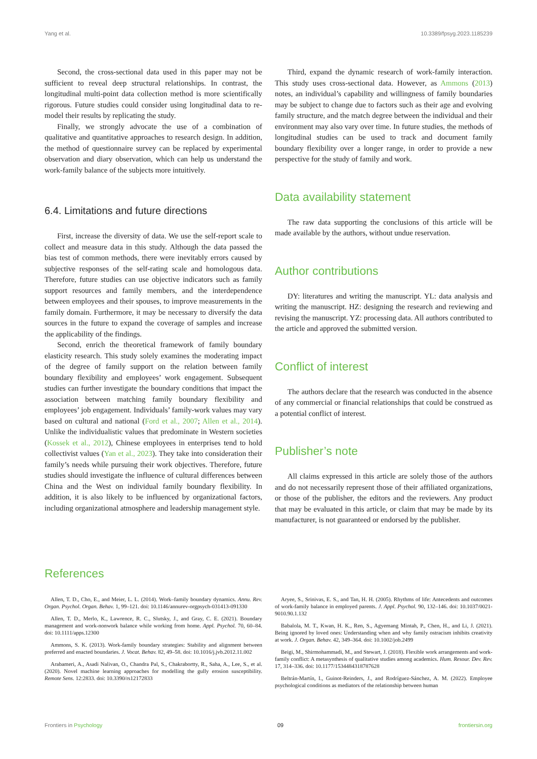Yang et al. 10.3389/fpsyg.2023.1185239
Second, the cross-sectional data used in this paper may not be sufficient to reveal deep structural relationships. In contrast, the longitudinal multi-point data collection method is more scientifically rigorous. Future studies could consider using longitudinal data to re-model their results by replicating the study.
Finally, we strongly advocate the use of a combination of qualitative and quantitative approaches to research design. In addition, the method of questionnaire survey can be replaced by experimental observation and diary observation, which can help us understand the work-family balance of the subjects more intuitively.
6.4. Limitations and future directions
First, increase the diversity of data. We use the self-report scale to collect and measure data in this study. Although the data passed the bias test of common methods, there were inevitably errors caused by subjective responses of the self-rating scale and homologous data. Therefore, future studies can use objective indicators such as family support resources and family members, and the interdependence between employees and their spouses, to improve measurements in the family domain. Furthermore, it may be necessary to diversify the data sources in the future to expand the coverage of samples and increase the applicability of the findings.
Second, enrich the theoretical framework of family boundary elasticity research. This study solely examines the moderating impact of the degree of family support on the relation between family boundary flexibility and employees’ work engagement. Subsequent studies can further investigate the boundary conditions that impact the association between matching family boundary flexibility and employees’ job engagement. Individuals’ family-work values may vary based on cultural and national (Ford et al., 2007; Allen et al., 2014). Unlike the individualistic values that predominate in Western societies (Kossek et al., 2012), Chinese employees in enterprises tend to hold collectivist values (Yan et al., 2023). They take into consideration their family’s needs while pursuing their work objectives. Therefore, future studies should investigate the influence of cultural differences between China and the West on individual family boundary flexibility. In addition, it is also likely to be influenced by organizational factors, including organizational atmosphere and leadership management style.
Third, expand the dynamic research of work-family interaction. This study uses cross-sectional data. However, as Ammons (2013) notes, an individual’s capability and willingness of family boundaries may be subject to change due to factors such as their age and evolving family structure, and the match degree between the individual and their environment may also vary over time. In future studies, the methods of longitudinal studies can be used to track and document family boundary flexibility over a longer range, in order to provide a new perspective for the study of family and work.
Data availability statement
The raw data supporting the conclusions of this article will be made available by the authors, without undue reservation.
Author contributions
DY: literatures and writing the manuscript. YL: data analysis and writing the manuscript. HZ: designing the research and reviewing and revising the manuscript. YZ: processing data. All authors contributed to the article and approved the submitted version.
Conflict of interest
The authors declare that the research was conducted in the absence of any commercial or financial relationships that could be construed as a potential conflict of interest.
Publisher’s note
All claims expressed in this article are solely those of the authors and do not necessarily represent those of their affiliated organizations, or those of the publisher, the editors and the reviewers. Any product that may be evaluated in this article, or claim that may be made by its manufacturer, is not guaranteed or endorsed by the publisher.
References
Allen, T. D., Cho, E., and Meier, L. L. (2014). Work–family boundary dynamics. Annu. Rev. Organ. Psychol. Organ. Behav. 1, 99–121. doi: 10.1146/annurev-orgpsych-031413-091330
Allen, T. D., Merlo, K., Lawrence, R. C., Slutsky, J., and Gray, C. E. (2021). Boundary management and work-nonwork balance while working from home. Appl. Psychol. 70, 60–84. doi: 10.1111/apps.12300
Ammons, S. K. (2013). Work-family boundary strategies: Stability and alignment between preferred and enacted boundaries. J. Vocat. Behav. 82, 49–58. doi: 10.1016/j.jvb.2012.11.002
Arabameri, A., Asadi Nalivan, O., Chandra Pal, S., Chakrabortty, R., Saha, A., Lee, S., et al. (2020). Novel machine learning approaches for modelling the gully erosion susceptibility. Remote Sens. 12:2833. doi: 10.3390/rs12172833
Aryee, S., Srinivas, E. S., and Tan, H. H. (2005). Rhythms of life: Antecedents and outcomes of work-family balance in employed parents. J. Appl. Psychol. 90, 132–146. doi: 10.1037/0021-9010.90.1.132
Babalola, M. T., Kwan, H. K., Ren, S., Agyemang Mintah, P., Chen, H., and Li, J. (2021). Being ignored by loved ones: Understanding when and why family ostracism inhibits creativity at work. J. Organ. Behav. 42, 349–364. doi: 10.1002/job.2499
Beigi, M., Shirmohammadi, M., and Stewart, J. (2018). Flexible work arrangements and work-family conflict: A metasynthesis of qualitative studies among academics. Hum. Resour. Dev. Rev. 17, 314–336. doi: 10.1177/1534484318787628
Beltrán-Martín, I., Guinot-Reinders, J., and Rodríguez-Sánchez, A. M. (2022). Employee psychological conditions as mediators of the relationship between human
Frontiers in Psychology 09 frontiersin.org